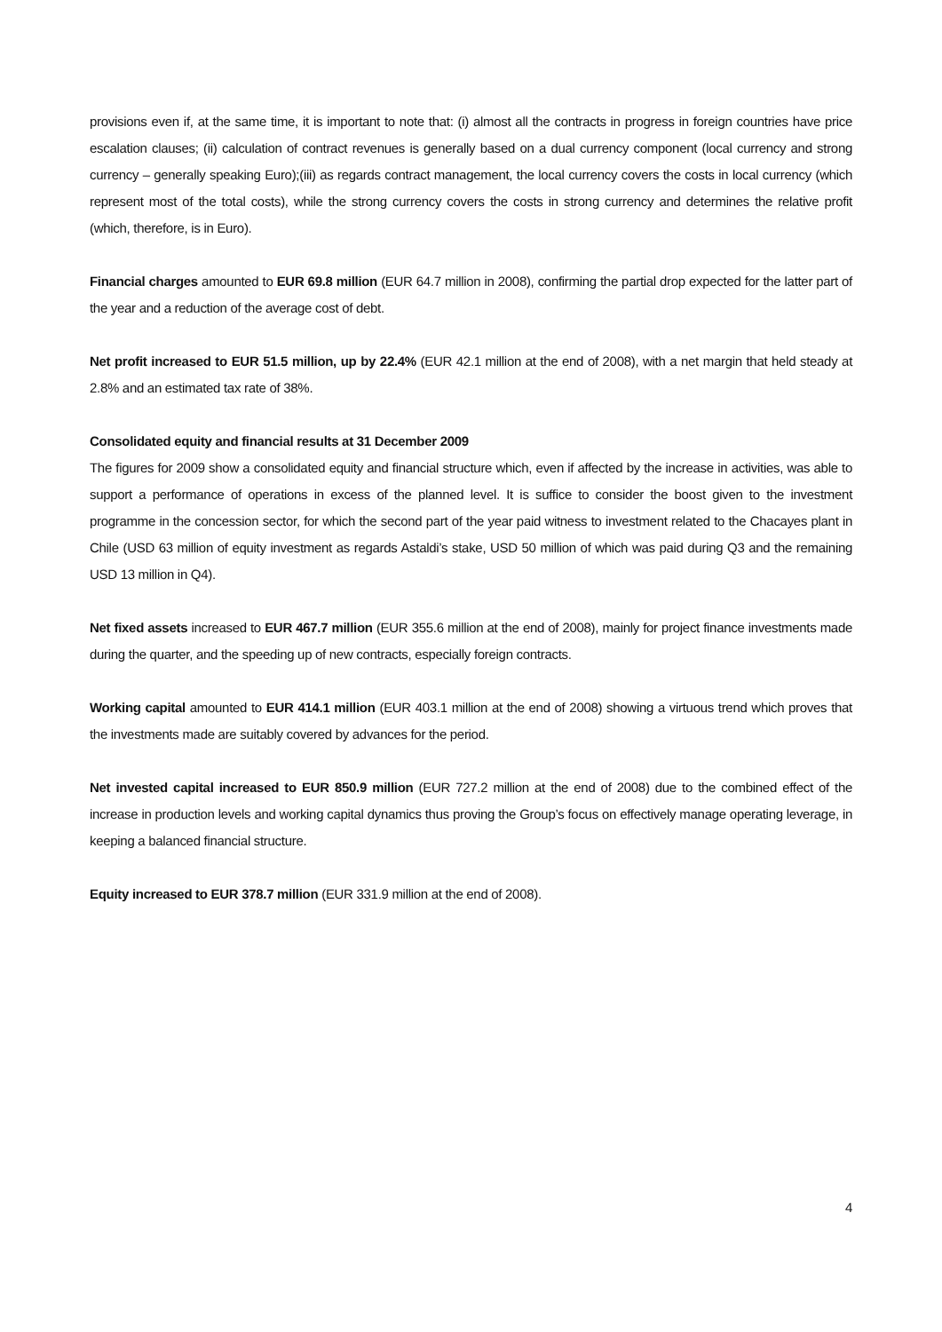provisions even if, at the same time, it is important to note that: (i) almost all the contracts in progress in foreign countries have price escalation clauses; (ii) calculation of contract revenues is generally based on a dual currency component (local currency and strong currency – generally speaking Euro);(iii) as regards contract management, the local currency covers the costs in local currency (which represent most of the total costs), while the strong currency covers the costs in strong currency and determines the relative profit (which, therefore, is in Euro).
Financial charges amounted to EUR 69.8 million (EUR 64.7 million in 2008), confirming the partial drop expected for the latter part of the year and a reduction of the average cost of debt.
Net profit increased to EUR 51.5 million, up by 22.4% (EUR 42.1 million at the end of 2008), with a net margin that held steady at 2.8% and an estimated tax rate of 38%.
Consolidated equity and financial results at 31 December 2009
The figures for 2009 show a consolidated equity and financial structure which, even if affected by the increase in activities, was able to support a performance of operations in excess of the planned level. It is suffice to consider the boost given to the investment programme in the concession sector, for which the second part of the year paid witness to investment related to the Chacayes plant in Chile (USD 63 million of equity investment as regards Astaldi’s stake, USD 50 million of which was paid during Q3 and the remaining USD 13 million in Q4).
Net fixed assets increased to EUR 467.7 million (EUR 355.6 million at the end of 2008), mainly for project finance investments made during the quarter, and the speeding up of new contracts, especially foreign contracts.
Working capital amounted to EUR 414.1 million (EUR 403.1 million at the end of 2008) showing a virtuous trend which proves that the investments made are suitably covered by advances for the period.
Net invested capital increased to EUR 850.9 million (EUR 727.2 million at the end of 2008) due to the combined effect of the increase in production levels and working capital dynamics thus proving the Group’s focus on effectively manage operating leverage, in keeping a balanced financial structure.
Equity increased to EUR 378.7 million (EUR 331.9 million at the end of 2008).
4